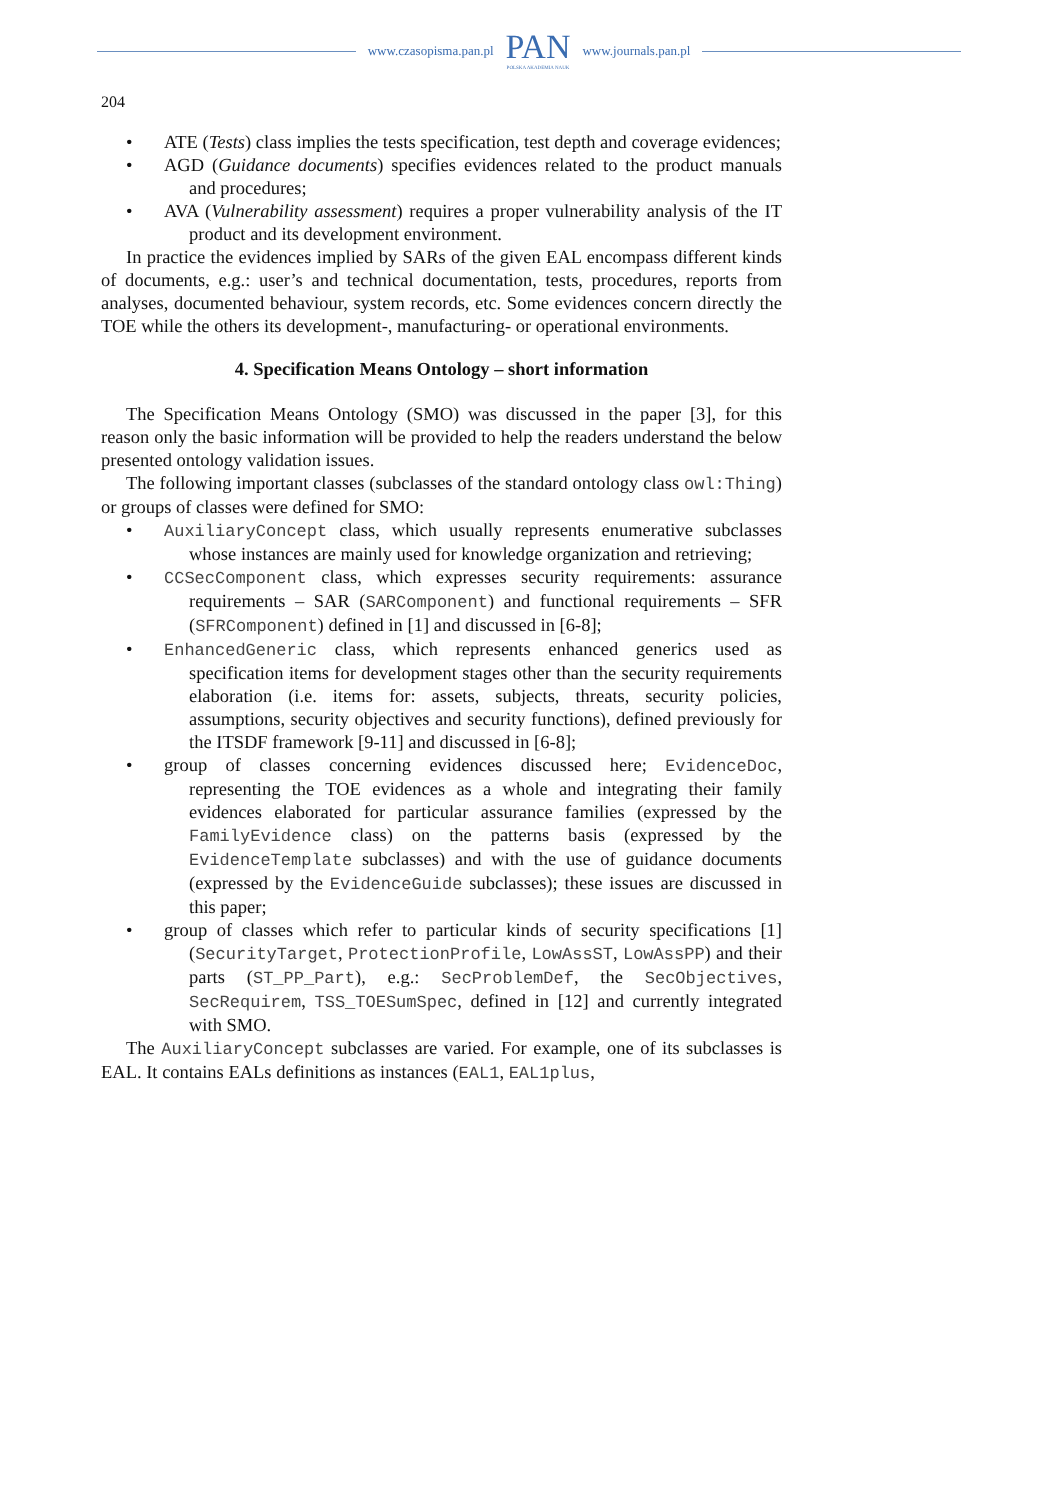www.czasopisma.pan.pl
PAN
POLSKA AKADEMIA NAUK
www.journals.pan.pl
204
ATE (Tests) class implies the tests specification, test depth and coverage evidences;
AGD (Guidance documents) specifies evidences related to the product manuals and procedures;
AVA (Vulnerability assessment) requires a proper vulnerability analysis of the IT product and its development environment.
In practice the evidences implied by SARs of the given EAL encompass different kinds of documents, e.g.: user’s and technical documentation, tests, procedures, reports from analyses, documented behaviour, system records, etc. Some evidences concern directly the TOE while the others its development-, manufacturing- or operational environments.
4. Specification Means Ontology – short information
The Specification Means Ontology (SMO) was discussed in the paper [3], for this reason only the basic information will be provided to help the readers understand the below presented ontology validation issues.
The following important classes (subclasses of the standard ontology class owl:Thing) or groups of classes were defined for SMO:
AuxiliaryConcept class, which usually represents enumerative subclasses whose instances are mainly used for knowledge organization and retrieving;
CCSecComponent class, which expresses security requirements: assurance requirements – SAR (SARComponent) and functional requirements – SFR (SFRComponent) defined in [1] and discussed in [6-8];
EnhancedGeneric class, which represents enhanced generics used as specification items for development stages other than the security requirements elaboration (i.e. items for: assets, subjects, threats, security policies, assumptions, security objectives and security functions), defined previously for the ITSDF framework [9-11] and discussed in [6-8];
group of classes concerning evidences discussed here; EvidenceDoc, representing the TOE evidences as a whole and integrating their family evidences elaborated for particular assurance families (expressed by the FamilyEvidence class) on the patterns basis (expressed by the EvidenceTemplate subclasses) and with the use of guidance documents (expressed by the EvidenceGuide subclasses); these issues are discussed in this paper;
group of classes which refer to particular kinds of security specifications [1] (SecurityTarget, ProtectionProfile, LowAssST, LowAssPP) and their parts (ST_PP_Part), e.g.: SecProblemDef, the SecObjectives, SecRequirem, TSS_TOESumSpec, defined in [12] and currently integrated with SMO.
The AuxiliaryConcept subclasses are varied. For example, one of its subclasses is EAL. It contains EALs definitions as instances (EAL1, EAL1plus,